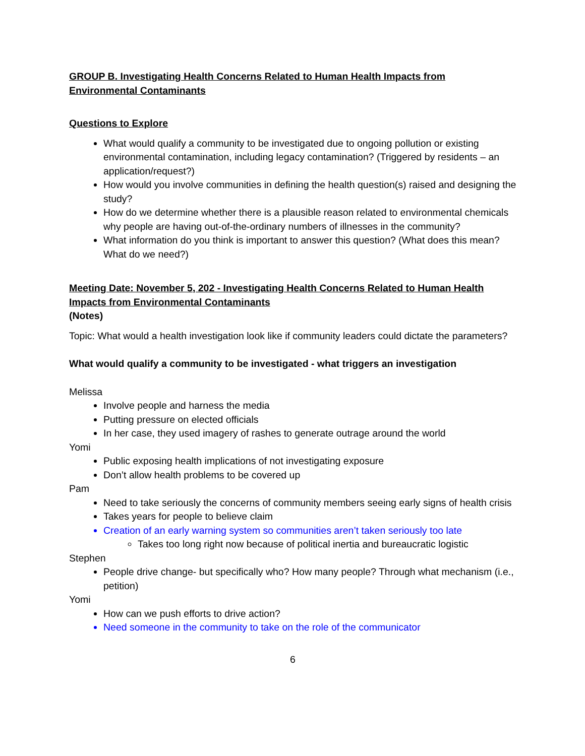GROUP B. Investigating Health Concerns Related to Human Health Impacts from Environmental Contaminants
Questions to Explore
What would qualify a community to be investigated due to ongoing pollution or existing environmental contamination, including legacy contamination? (Triggered by residents – an application/request?)
How would you involve communities in defining the health question(s) raised and designing the study?
How do we determine whether there is a plausible reason related to environmental chemicals why people are having out-of-the-ordinary numbers of illnesses in the community?
What information do you think is important to answer this question? (What does this mean? What do we need?)
Meeting Date: November 5, 202 - Investigating Health Concerns Related to Human Health Impacts from Environmental Contaminants
(Notes)
Topic: What would a health investigation look like if community leaders could dictate the parameters?
What would qualify a community to be investigated - what triggers an investigation
Melissa
Involve people and harness the media
Putting pressure on elected officials
In her case, they used imagery of rashes to generate outrage around the world
Yomi
Public exposing health implications of not investigating exposure
Don’t allow health problems to be covered up
Pam
Need to take seriously the concerns of community members seeing early signs of health crisis
Takes years for people to believe claim
Creation of an early warning system so communities aren’t taken seriously too late
Takes too long right now because of political inertia and bureaucratic logistic
Stephen
People drive change- but specifically who? How many people? Through what mechanism (i.e., petition)
Yomi
How can we push efforts to drive action?
Need someone in the community to take on the role of the communicator
6